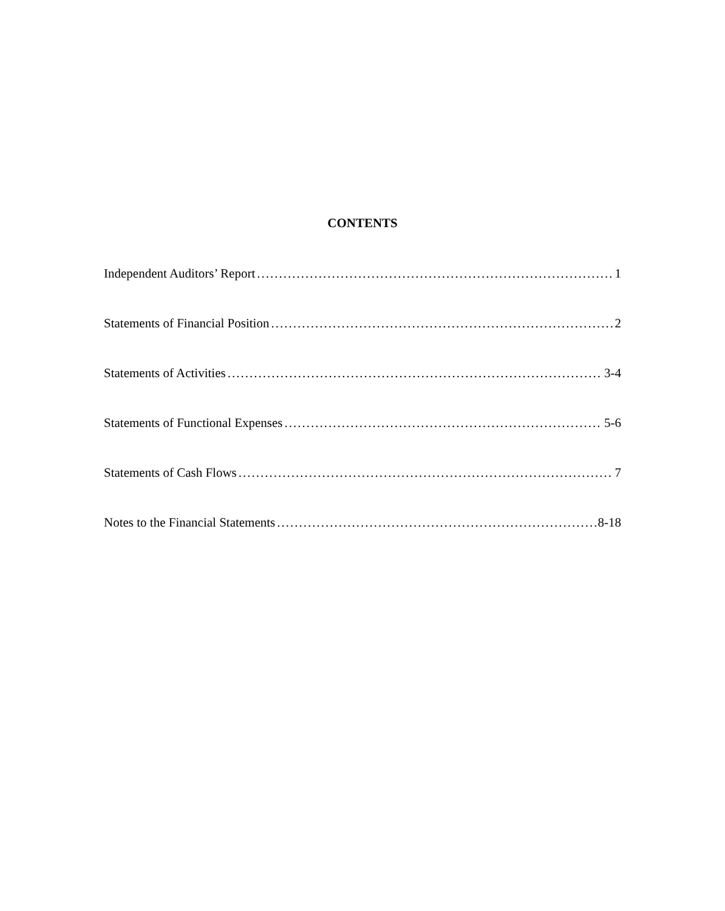CONTENTS
Independent Auditors’ Report 1
Statements of Financial Position 2
Statements of Activities 3-4
Statements of Functional Expenses 5-6
Statements of Cash Flows 7
Notes to the Financial Statements 8-18